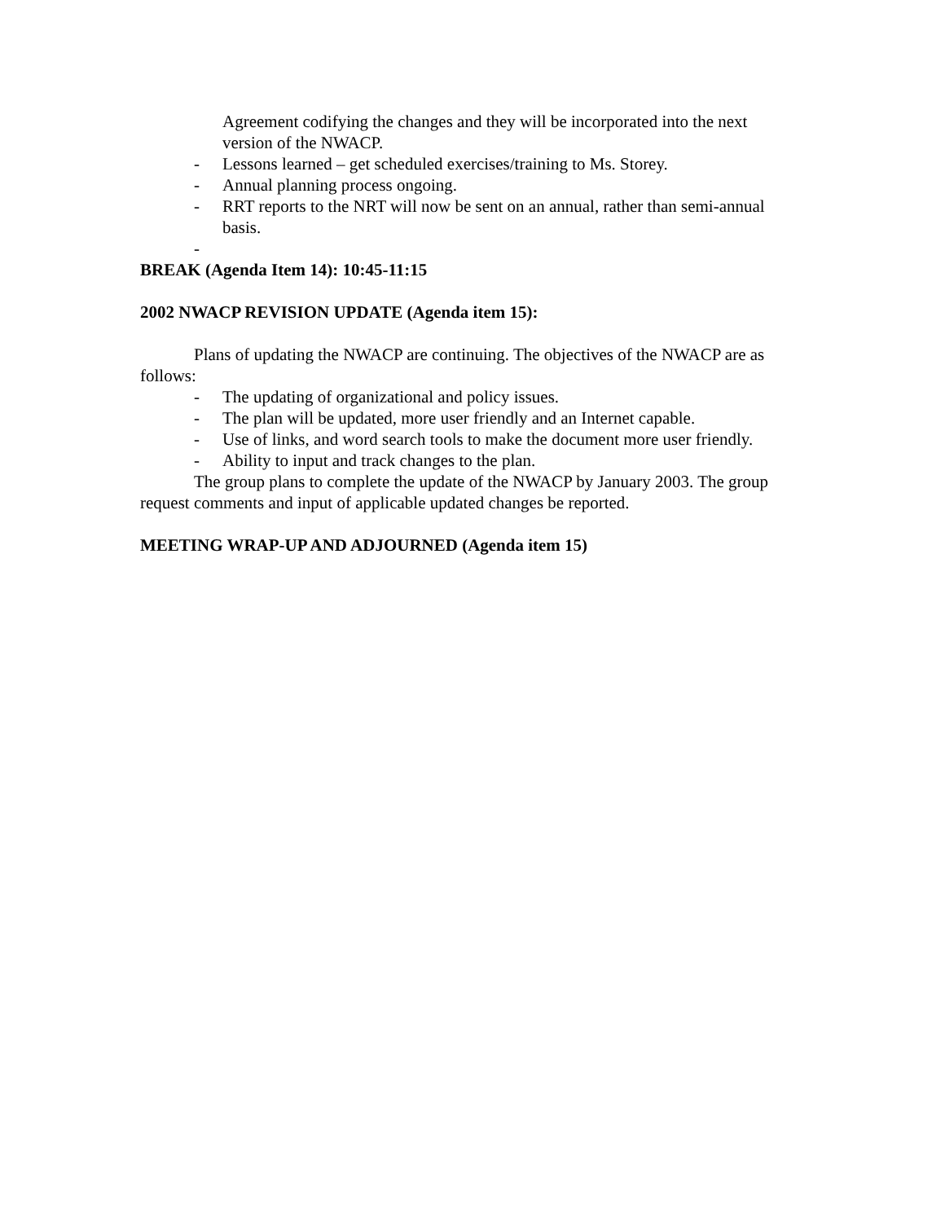Agreement codifying the changes and they will be incorporated into the next version of the NWACP.
- Lessons learned – get scheduled exercises/training to Ms. Storey.
- Annual planning process ongoing.
- RRT reports to the NRT will now be sent on an annual, rather than semi-annual basis.
-
BREAK (Agenda Item 14): 10:45-11:15
2002 NWACP REVISION UPDATE (Agenda item 15):
Plans of updating the NWACP are continuing. The objectives of the NWACP are as follows:
- The updating of organizational and policy issues.
- The plan will be updated, more user friendly and an Internet capable.
- Use of links, and word search tools to make the document more user friendly.
- Ability to input and track changes to the plan.
The group plans to complete the update of the NWACP by January 2003. The group request comments and input of applicable updated changes be reported.
MEETING WRAP-UP AND ADJOURNED (Agenda item 15)